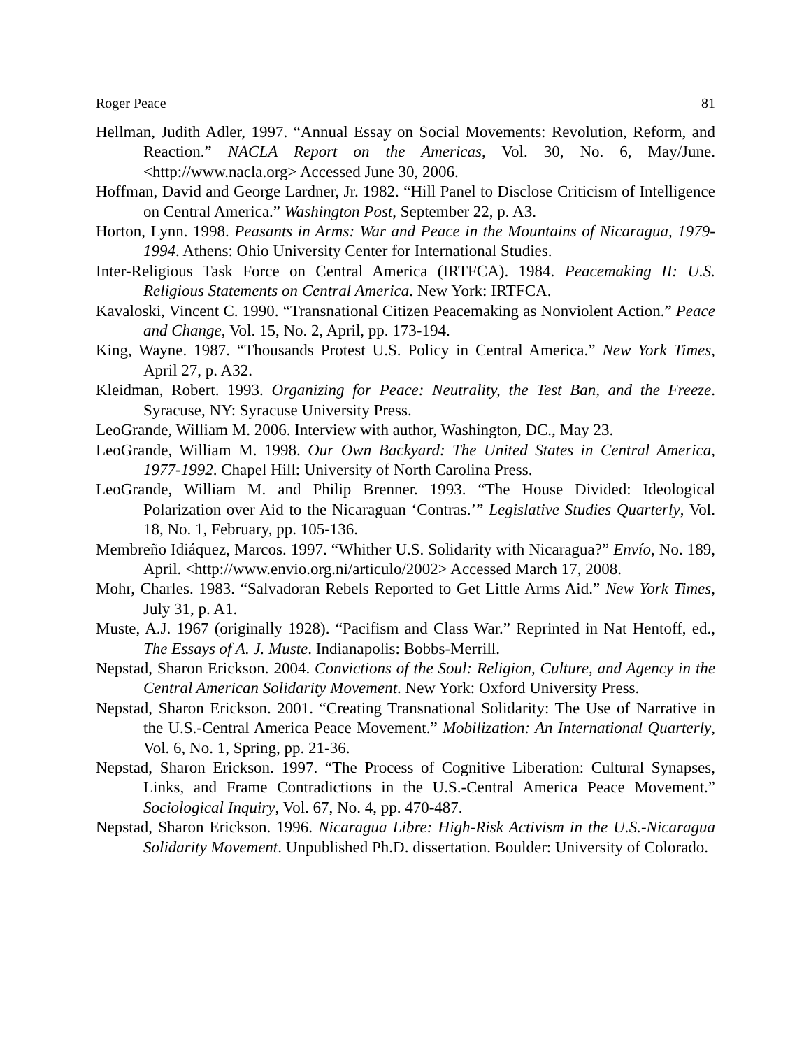Roger Peace 81
Hellman, Judith Adler, 1997. “Annual Essay on Social Movements: Revolution, Reform, and Reaction.” NACLA Report on the Americas, Vol. 30, No. 6, May/June. <http://www.nacla.org> Accessed June 30, 2006.
Hoffman, David and George Lardner, Jr. 1982. “Hill Panel to Disclose Criticism of Intelligence on Central America.” Washington Post, September 22, p. A3.
Horton, Lynn. 1998. Peasants in Arms: War and Peace in the Mountains of Nicaragua, 1979-1994. Athens: Ohio University Center for International Studies.
Inter-Religious Task Force on Central America (IRTFCA). 1984. Peacemaking II: U.S. Religious Statements on Central America. New York: IRTFCA.
Kavaloski, Vincent C. 1990. “Transnational Citizen Peacemaking as Nonviolent Action.” Peace and Change, Vol. 15, No. 2, April, pp. 173-194.
King, Wayne. 1987. “Thousands Protest U.S. Policy in Central America.” New York Times, April 27, p. A32.
Kleidman, Robert. 1993. Organizing for Peace: Neutrality, the Test Ban, and the Freeze. Syracuse, NY: Syracuse University Press.
LeoGrande, William M. 2006. Interview with author, Washington, DC., May 23.
LeoGrande, William M. 1998. Our Own Backyard: The United States in Central America, 1977-1992. Chapel Hill: University of North Carolina Press.
LeoGrande, William M. and Philip Brenner. 1993. “The House Divided: Ideological Polarization over Aid to the Nicaraguan ‘Contras.’” Legislative Studies Quarterly, Vol. 18, No. 1, February, pp. 105-136.
Membreño Idiáquez, Marcos. 1997. “Whither U.S. Solidarity with Nicaragua?” Envío, No. 189, April. <http://www.envio.org.ni/articulo/2002> Accessed March 17, 2008.
Mohr, Charles. 1983. “Salvadoran Rebels Reported to Get Little Arms Aid.” New York Times, July 31, p. A1.
Muste, A.J. 1967 (originally 1928). “Pacifism and Class War.” Reprinted in Nat Hentoff, ed., The Essays of A. J. Muste. Indianapolis: Bobbs-Merrill.
Nepstad, Sharon Erickson. 2004. Convictions of the Soul: Religion, Culture, and Agency in the Central American Solidarity Movement. New York: Oxford University Press.
Nepstad, Sharon Erickson. 2001. “Creating Transnational Solidarity: The Use of Narrative in the U.S.-Central America Peace Movement.” Mobilization: An International Quarterly, Vol. 6, No. 1, Spring, pp. 21-36.
Nepstad, Sharon Erickson. 1997. “The Process of Cognitive Liberation: Cultural Synapses, Links, and Frame Contradictions in the U.S.-Central America Peace Movement.” Sociological Inquiry, Vol. 67, No. 4, pp. 470-487.
Nepstad, Sharon Erickson. 1996. Nicaragua Libre: High-Risk Activism in the U.S.-Nicaragua Solidarity Movement. Unpublished Ph.D. dissertation. Boulder: University of Colorado.